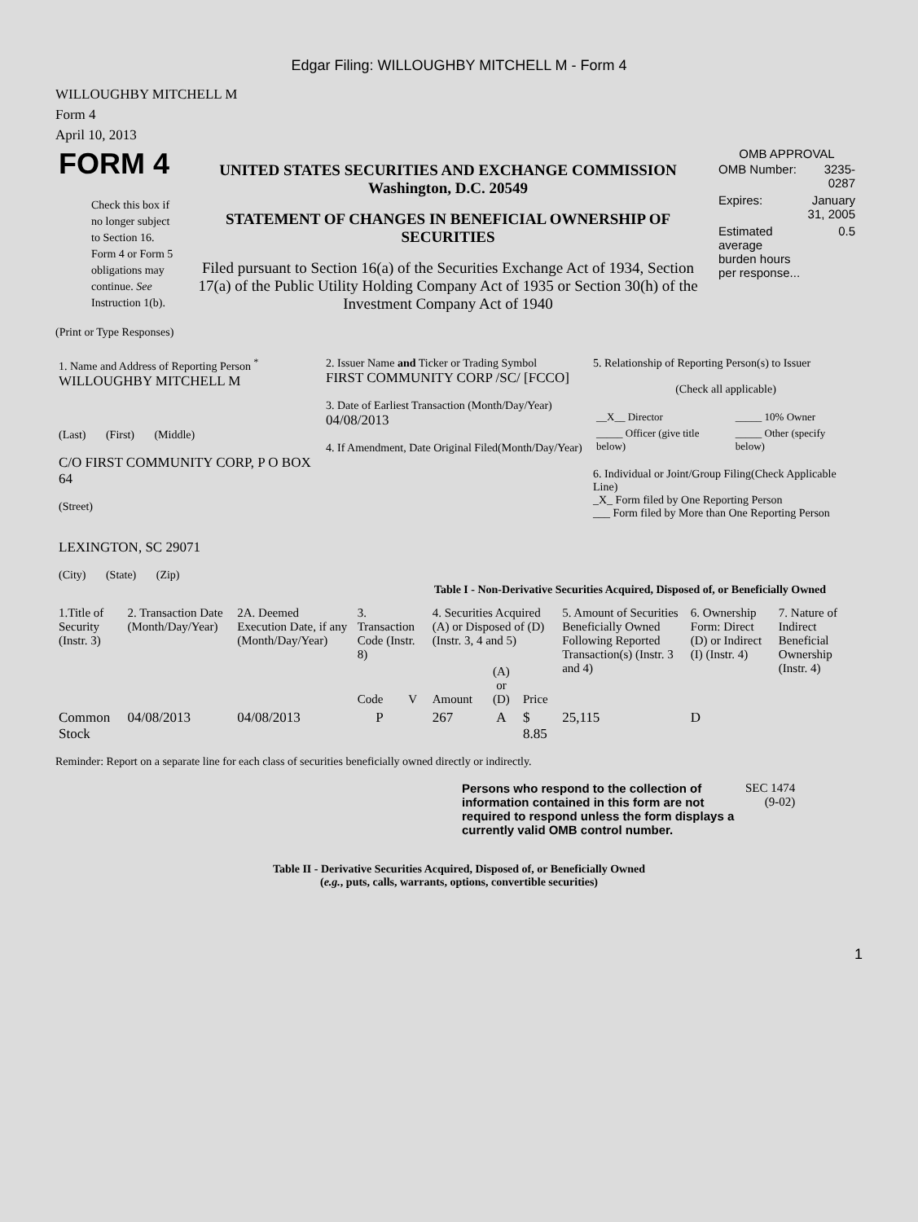Edgar Filing: WILLOUGHBY MITCHELL M - Form 4
WILLOUGHBY MITCHELL M
Form 4
April 10, 2013
| FORM 4 Check this box if no longer subject to Section 16. Form 4 or Form 5 obligations may continue. See Instruction 1(b). | UNITED STATES SECURITIES AND EXCHANGE COMMISSION Washington, D.C. 20549 STATEMENT OF CHANGES IN BENEFICIAL OWNERSHIP OF SECURITIES Filed pursuant to Section 16(a) of the Securities Exchange Act of 1934, Section 17(a) of the Public Utility Holding Company Act of 1935 or Section 30(h) of the Investment Company Act of 1940 | OMB APPROVAL / OMB Number: / 3235-0287 / / Expires: / January 31, 2005 / / Estimated average burden hours per response... / 0.5 / |
(Print or Type Responses)
| 1. Name and Address of Reporting Person <sup>*</sup> WILLOUGHBY MITCHELL M (Last) (First) (Middle) C/O FIRST COMMUNITY CORP, P O BOX 64 (Street) LEXINGTON, SC 29071 (City) (State) (Zip) | 2. Issuer Name and Ticker or Trading Symbol FIRST COMMUNITY CORP /SC/ [FCCO] 3. Date of Earliest Transaction (Month/Day/Year) 04/08/2013 4. If Amendment, Date Original Filed(Month/Day/Year) | 5. Relationship of Reporting Person(s) to Issuer (Check all applicable) / __X__ Director / _____ 10% Owner / / _____ Officer (give title below) / _____ Other (specify below) / 6. Individual or Joint/Group Filing(Check Applicable Line) _X_ Form filed by One Reporting Person ___ Form filed by More than One Reporting Person |
Table I - Non-Derivative Securities Acquired, Disposed of, or Beneficially Owned
| 1.Title of Security (Instr. 3) | 2. Transaction Date (Month/Day/Year) | 2A. Deemed Execution Date, if any (Month/Day/Year) | 3. Transaction Code (Instr. 8) | | 4. Securities Acquired (A) or Disposed of (D) (Instr. 3, 4 and 5) | | | 5. Amount of Securities Beneficially Owned Following Reported Transaction(s) (Instr. 3 and 4) | 6. Ownership Form: Direct (D) or Indirect (I) (Instr. 4) | 7. Nature of Indirect Beneficial Ownership (Instr. 4) |
| --- | --- | --- | --- | --- | --- | --- | --- | --- | --- | --- |
| | | | Code | V | Amount | (A) or (D) | Price | | | |
| Common Stock | 04/08/2013 | 04/08/2013 | P | | 267 | A | $ 8.85 | 25,115 | D | |
Reminder: Report on a separate line for each class of securities beneficially owned directly or indirectly.
| Persons who respond to the collection of information contained in this form are not required to respond unless the form displays a currently valid OMB control number. | SEC 1474 (9-02) |
Table II - Derivative Securities Acquired, Disposed of, or Beneficially Owned
(e.g., puts, calls, warrants, options, convertible securities)
1